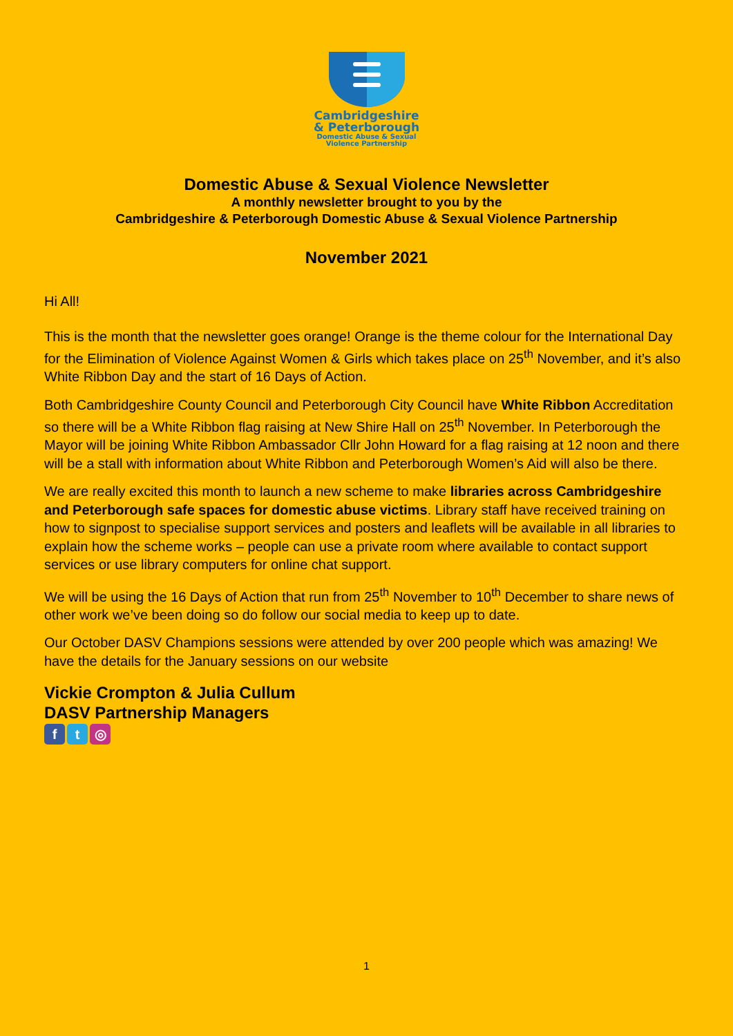Cambridgeshire
& Peterborough
Domestic Abuse & Sexual
Violence Partnership
Domestic Abuse & Sexual Violence Newsletter
A monthly newsletter brought to you by the
Cambridgeshire & Peterborough Domestic Abuse & Sexual Violence Partnership
November 2021
Hi All!
This is the month that the newsletter goes orange! Orange is the theme colour for the International Day for the Elimination of Violence Against Women & Girls which takes place on 25<sup>th</sup> November, and it’s also White Ribbon Day and the start of 16 Days of Action.
Both Cambridgeshire County Council and Peterborough City Council have White Ribbon Accreditation so there will be a White Ribbon flag raising at New Shire Hall on 25<sup>th</sup> November. In Peterborough the Mayor will be joining White Ribbon Ambassador Cllr John Howard for a flag raising at 12 noon and there will be a stall with information about White Ribbon and Peterborough Women’s Aid will also be there.
We are really excited this month to launch a new scheme to make libraries across Cambridgeshire and Peterborough safe spaces for domestic abuse victims. Library staff have received training on how to signpost to specialise support services and posters and leaflets will be available in all libraries to explain how the scheme works – people can use a private room where available to contact support services or use library computers for online chat support.
We will be using the 16 Days of Action that run from 25<sup>th</sup> November to 10<sup>th</sup> December to share news of other work we’ve been doing so do follow our social media to keep up to date.
Our October DASV Champions sessions were attended by over 200 people which was amazing! We have the details for the January sessions on our website
Vickie Crompton & Julia Cullum
DASV Partnership Managers
ft ◎
1